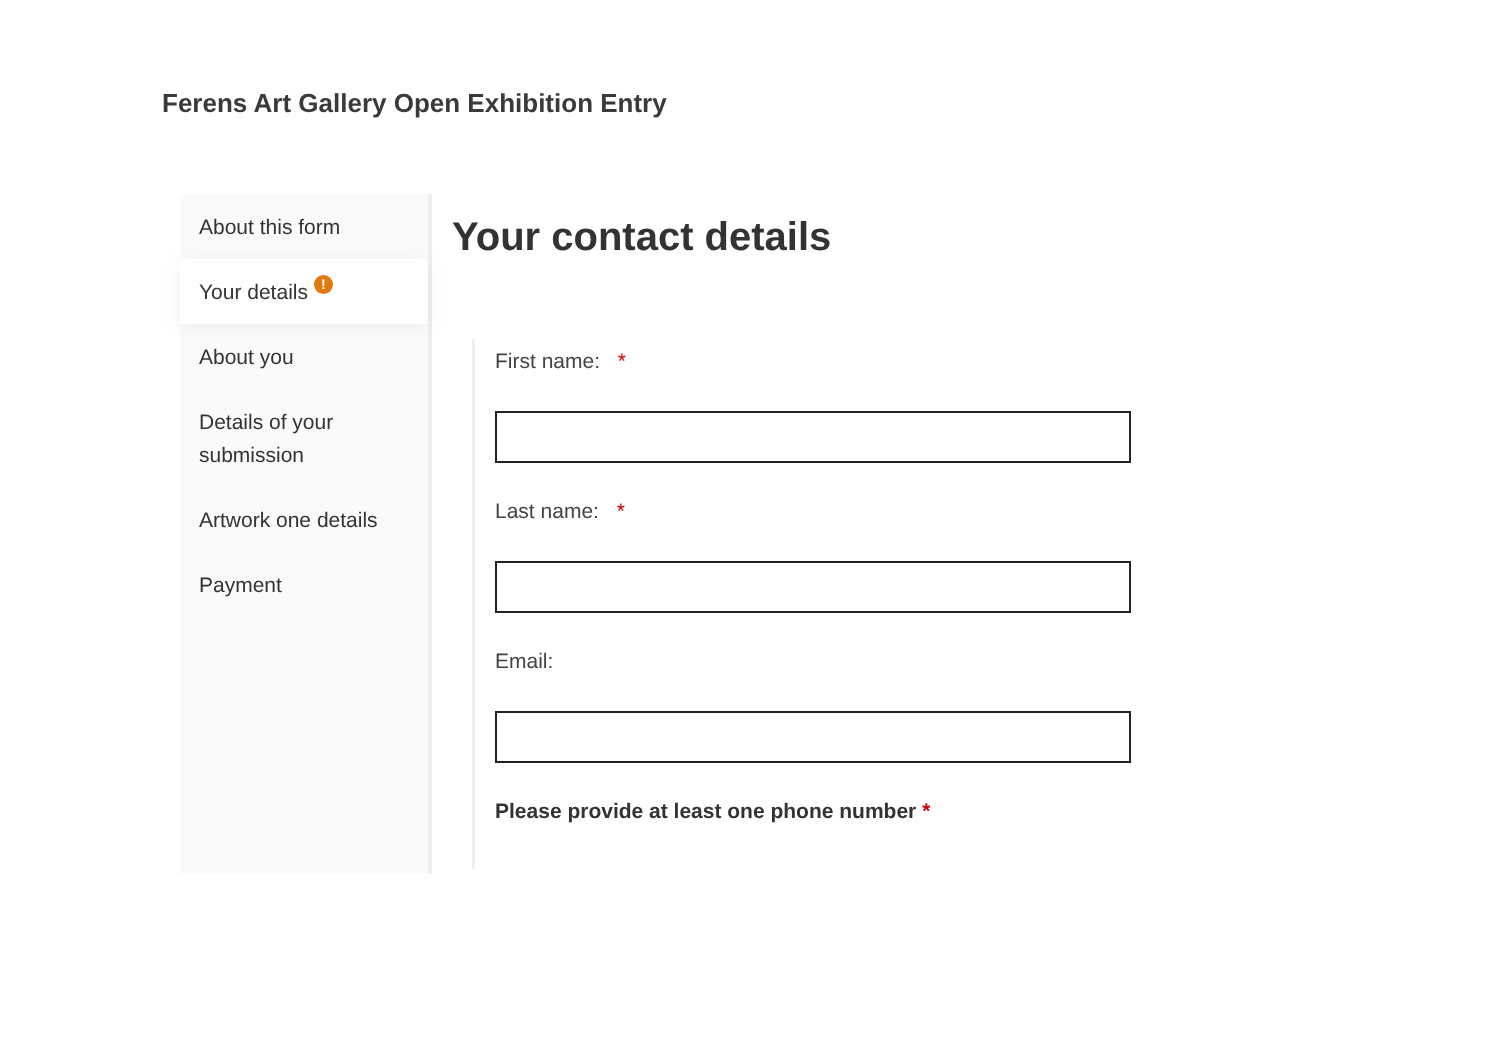Ferens Art Gallery Open Exhibition Entry
About this form
Your details !
About you
Details of your submission
Artwork one details
Payment
Your contact details
First name: *
Last name: *
Email:
Please provide at least one phone number *